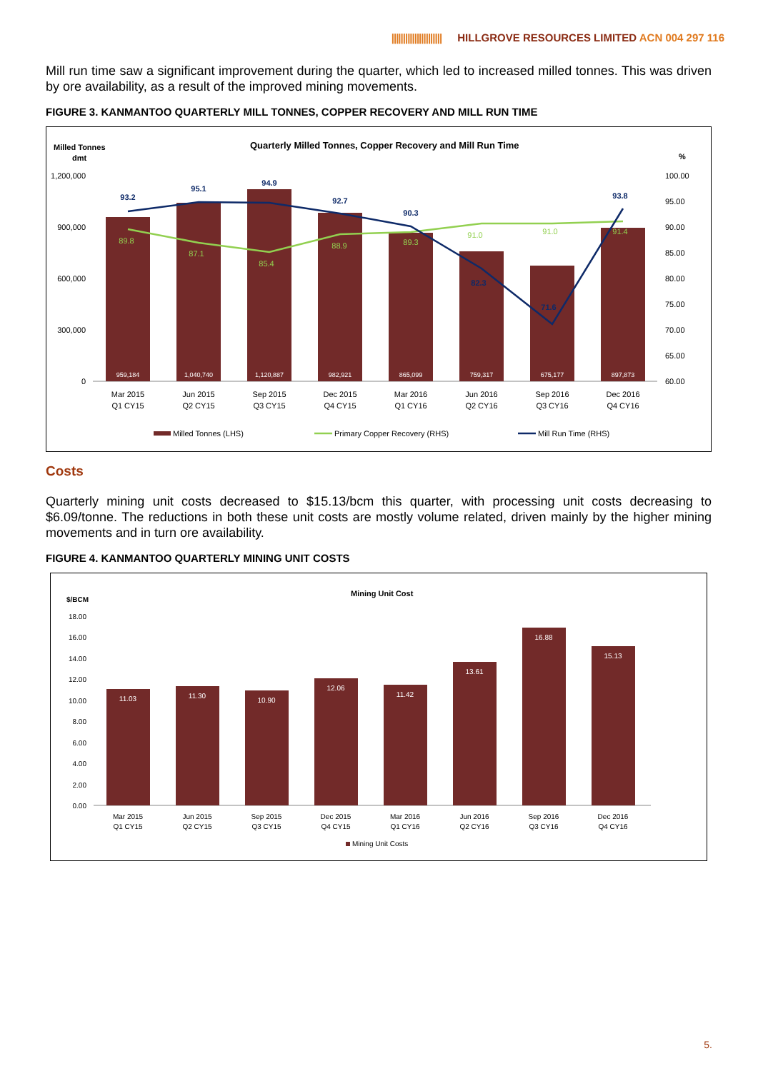|||||||||||||||||||||| HILLGROVE RESOURCES LIMITED ACN 004 297 116
Mill run time saw a significant improvement during the quarter, which led to increased milled tonnes. This was driven by ore availability, as a result of the improved mining movements.
FIGURE 3. KANMANTOO QUARTERLY MILL TONNES, COPPER RECOVERY AND MILL RUN TIME
Milled Tonnes
dmt
Quarterly Milled Tonnes, Copper Recovery and Mill Run Time
%
1,200,000
900,000
600,000
300,000
0
100.00
95.00
90.00
85.00
80.00
75.00
70.00
65.00
60.00
959,184
1,040,740
1,120,887
982,921
865,099
759,317
675,177
897,873
89.8
87.1
85.4
88.9
89.3
91.0
91.0
91.4
93.2
95.1
94.9
92.7
90.3
82.3
71.6
93.8
Mar 2015
Q1 CY15
Jun 2015
Q2 CY15
Sep 2015
Q3 CY15
Dec 2015
Q4 CY15
Mar 2016
Q1 CY16
Jun 2016
Q2 CY16
Sep 2016
Q3 CY16
Dec 2016
Q4 CY16
Milled Tonnes (LHS)
Primary Copper Recovery (RHS)
Mill Run Time (RHS)
Costs
Quarterly mining unit costs decreased to $15.13/bcm this quarter, with processing unit costs decreasing to $6.09/tonne. The reductions in both these unit costs are mostly volume related, driven mainly by the higher mining movements and in turn ore availability.
FIGURE 4. KANMANTOO QUARTERLY MINING UNIT COSTS
Mining Unit Cost
$/BCM
18.00
16.00
14.00
12.00
10.00
8.00
6.00
4.00
2.00
0.00
11.03
11.30
10.90
12.06
11.42
13.61
16.88
15.13
Mar 2015
Q1 CY15
Jun 2015
Q2 CY15
Sep 2015
Q3 CY15
Dec 2015
Q4 CY15
Mar 2016
Q1 CY16
Jun 2016
Q2 CY16
Sep 2016
Q3 CY16
Dec 2016
Q4 CY16
Mining Unit Costs
5.